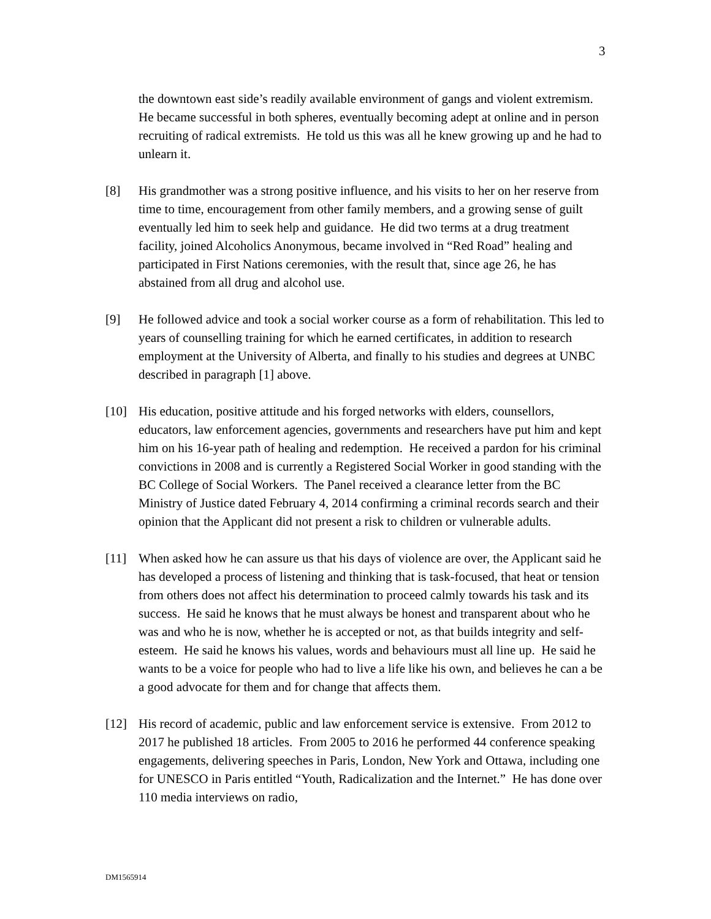3
the downtown east side’s readily available environment of gangs and violent extremism. He became successful in both spheres, eventually becoming adept at online and in person recruiting of radical extremists. He told us this was all he knew growing up and he had to unlearn it.
[8] His grandmother was a strong positive influence, and his visits to her on her reserve from time to time, encouragement from other family members, and a growing sense of guilt eventually led him to seek help and guidance. He did two terms at a drug treatment facility, joined Alcoholics Anonymous, became involved in “Red Road” healing and participated in First Nations ceremonies, with the result that, since age 26, he has abstained from all drug and alcohol use.
[9] He followed advice and took a social worker course as a form of rehabilitation. This led to years of counselling training for which he earned certificates, in addition to research employment at the University of Alberta, and finally to his studies and degrees at UNBC described in paragraph [1] above.
[10] His education, positive attitude and his forged networks with elders, counsellors, educators, law enforcement agencies, governments and researchers have put him and kept him on his 16-year path of healing and redemption. He received a pardon for his criminal convictions in 2008 and is currently a Registered Social Worker in good standing with the BC College of Social Workers. The Panel received a clearance letter from the BC Ministry of Justice dated February 4, 2014 confirming a criminal records search and their opinion that the Applicant did not present a risk to children or vulnerable adults.
[11] When asked how he can assure us that his days of violence are over, the Applicant said he has developed a process of listening and thinking that is task-focused, that heat or tension from others does not affect his determination to proceed calmly towards his task and its success. He said he knows that he must always be honest and transparent about who he was and who he is now, whether he is accepted or not, as that builds integrity and self-esteem. He said he knows his values, words and behaviours must all line up. He said he wants to be a voice for people who had to live a life like his own, and believes he can a be a good advocate for them and for change that affects them.
[12] His record of academic, public and law enforcement service is extensive. From 2012 to 2017 he published 18 articles. From 2005 to 2016 he performed 44 conference speaking engagements, delivering speeches in Paris, London, New York and Ottawa, including one for UNESCO in Paris entitled “Youth, Radicalization and the Internet.” He has done over 110 media interviews on radio,
DM1565914